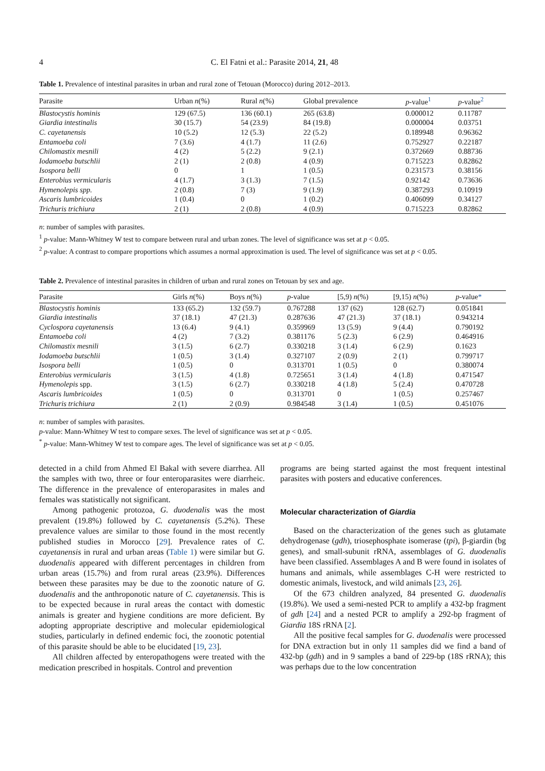4 C. El Fatni et al.: Parasite 2014, 21, 48
Table 1. Prevalence of intestinal parasites in urban and rural zone of Tetouan (Morocco) during 2012–2013.
| Parasite | Urban n (%) | Rural n (%) | Global prevalence | p -value<sup>1</sup> | p -value<sup>2</sup> |
| --- | --- | --- | --- | --- | --- |
| Blastocystis hominis | 129 (67.5) | 136 (60.1) | 265 (63.8) | 0.000012 | 0.11787 |
| Giardia intestinalis | 30 (15.7) | 54 (23.9) | 84 (19.8) | 0.000004 | 0.03751 |
| C. cayetanensis | 10 (5.2) | 12 (5.3) | 22 (5.2) | 0.189948 | 0.96362 |
| Entamoeba coli | 7 (3.6) | 4 (1.7) | 11 (2.6) | 0.752927 | 0.22187 |
| Chilomastix mesnili | 4 (2) | 5 (2.2) | 9 (2.1) | 0.372669 | 0.88736 |
| Iodamoeba butschlii | 2 (1) | 2 (0.8) | 4 (0.9) | 0.715223 | 0.82862 |
| Isospora belli | 0 | 1 | 1 (0.5) | 0.231573 | 0.38156 |
| Enterobius vermicularis | 4 (1.7) | 3 (1.3) | 7 (1.5) | 0.92142 | 0.73636 |
| Hymenolepis spp. | 2 (0.8) | 7 (3) | 9 (1.9) | 0.387293 | 0.10919 |
| Ascaris lumbricoides | 1 (0.4) | 0 | 1 (0.2) | 0.406099 | 0.34127 |
| Trichuris trichiura | 2 (1) | 2 (0.8) | 4 (0.9) | 0.715223 | 0.82862 |
n: number of samples with parasites.
<sup>1</sup> p-value: Mann-Whitney W test to compare between rural and urban zones. The level of significance was set at p < 0.05.
<sup>2</sup> p-value: A contrast to compare proportions which assumes a normal approximation is used. The level of significance was set at p < 0.05.
Table 2. Prevalence of intestinal parasites in children of urban and rural zones on Tetouan by sex and age.
| Parasite | Girls n (%) | Boys n (%) | p -value | [5,9) n (%) | [9,15) n (%) | p -value * |
| --- | --- | --- | --- | --- | --- | --- |
| Blastocystis hominis | 133 (65.2) | 132 (59.7) | 0.767288 | 137 (62) | 128 (62.7) | 0.051841 |
| Giardia intestinalis | 37 (18.1) | 47 (21.3) | 0.287636 | 47 (21.3) | 37 (18.1) | 0.943214 |
| Cyclospora cayetanensis | 13 (6.4) | 9 (4.1) | 0.359969 | 13 (5.9) | 9 (4.4) | 0.790192 |
| Entamoeba coli | 4 (2) | 7 (3.2) | 0.381176 | 5 (2.3) | 6 (2.9) | 0.464916 |
| Chilomastix mesnili | 3 (1.5) | 6 (2.7) | 0.330218 | 3 (1.4) | 6 (2.9) | 0.1623 |
| Iodamoeba butschlii | 1 (0.5) | 3 (1.4) | 0.327107 | 2 (0.9) | 2 (1) | 0.799717 |
| Isospora belli | 1 (0.5) | 0 | 0.313701 | 1 (0.5) | 0 | 0.380074 |
| Enterobius vermicularis | 3 (1.5) | 4 (1.8) | 0.725651 | 3 (1.4) | 4 (1.8) | 0.471547 |
| Hymenolepis spp. | 3 (1.5) | 6 (2.7) | 0.330218 | 4 (1.8) | 5 (2.4) | 0.470728 |
| Ascaris lumbricoides | 1 (0.5) | 0 | 0.313701 | 0 | 1 (0.5) | 0.257467 |
| Trichuris trichiura | 2 (1) | 2 (0.9) | 0.984548 | 3 (1.4) | 1 (0.5) | 0.451076 |
n: number of samples with parasites.
p-value: Mann-Whitney W test to compare sexes. The level of significance was set at p < 0.05.
<sup>*</sup> p-value: Mann-Whitney W test to compare ages. The level of significance was set at p < 0.05.
detected in a child from Ahmed El Bakal with severe diarrhea. All the samples with two, three or four enteroparasites were diarrheic. The difference in the prevalence of enteroparasites in males and females was statistically not significant.
Among pathogenic protozoa, G. duodenalis was the most prevalent (19.8%) followed by C. cayetanensis (5.2%). These prevalence values are similar to those found in the most recently published studies in Morocco [29]. Prevalence rates of C. cayetanensis in rural and urban areas (Table 1) were similar but G. duodenalis appeared with different percentages in children from urban areas (15.7%) and from rural areas (23.9%). Differences between these parasites may be due to the zoonotic nature of G. duodenalis and the anthroponotic nature of C. cayetanensis. This is to be expected because in rural areas the contact with domestic animals is greater and hygiene conditions are more deficient. By adopting appropriate descriptive and molecular epidemiological studies, particularly in defined endemic foci, the zoonotic potential of this parasite should be able to be elucidated [19, 23].
All children affected by enteropathogens were treated with the medication prescribed in hospitals. Control and prevention
programs are being started against the most frequent intestinal parasites with posters and educative conferences.
Molecular characterization of Giardia
Based on the characterization of the genes such as glutamate dehydrogenase (gdh), triosephosphate isomerase (tpi), β-giardin (bg genes), and small-subunit rRNA, assemblages of G. duodenalis have been classified. Assemblages A and B were found in isolates of humans and animals, while assemblages C-H were restricted to domestic animals, livestock, and wild animals [23, 26].
Of the 673 children analyzed, 84 presented G. duodenalis (19.8%). We used a semi-nested PCR to amplify a 432-bp fragment of gdh [24] and a nested PCR to amplify a 292-bp fragment of Giardia 18S rRNA [2].
All the positive fecal samples for G. duodenalis were processed for DNA extraction but in only 11 samples did we find a band of 432-bp (gdh) and in 9 samples a band of 229-bp (18S rRNA); this was perhaps due to the low concentration